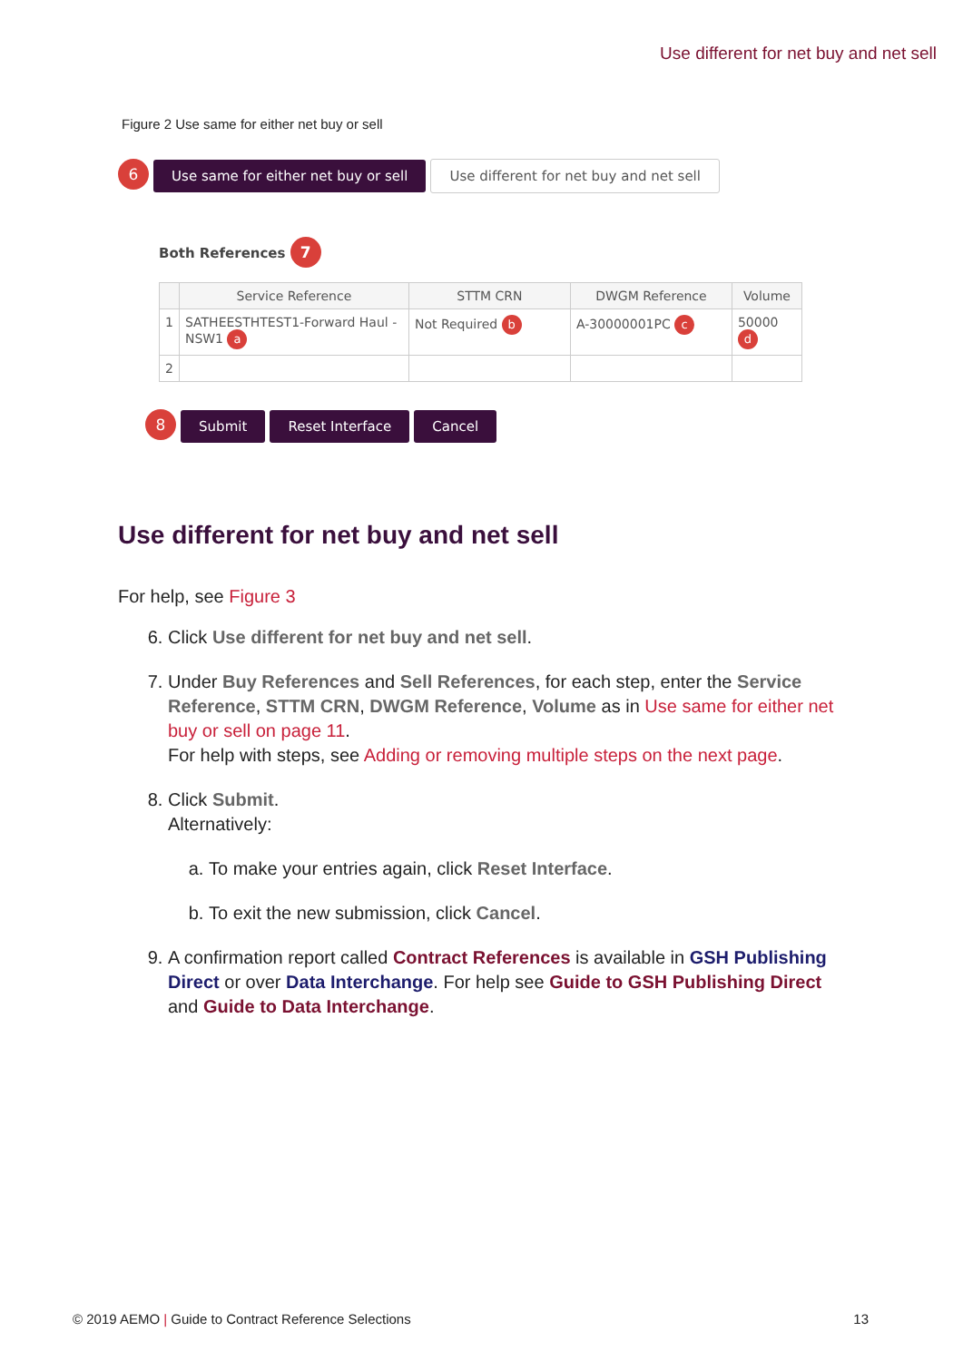Use different for net buy and net sell
Figure 2 Use same for either net buy or sell
6 Use same for either net buy or sell Use different for net buy and net sell
Both References 7
| | Service Reference | STTM CRN | DWGM Reference | Volume |
| --- | --- | --- | --- | --- |
| 1 | SATHEESTHTEST1-Forward Haul - NSW1 a | Not Required b | A-30000001PC c | 50000 d |
| 2 | | | | |
8 Submit Reset Interface Cancel
Use different for net buy and net sell
For help, see Figure 3
6. Click Use different for net buy and net sell.
7. Under Buy References and Sell References, for each step, enter the Service Reference, STTM CRN, DWGM Reference, Volume as in Use same for either net buy or sell on page 11.
For help with steps, see Adding or removing multiple steps on the next page.
8. Click Submit.
Alternatively:
a. To make your entries again, click Reset Interface.
b. To exit the new submission, click Cancel.
9. A confirmation report called Contract References is available in GSH Publishing Direct or over Data Interchange. For help see Guide to GSH Publishing Direct and Guide to Data Interchange.
© 2019 AEMO | Guide to Contract Reference Selections 13